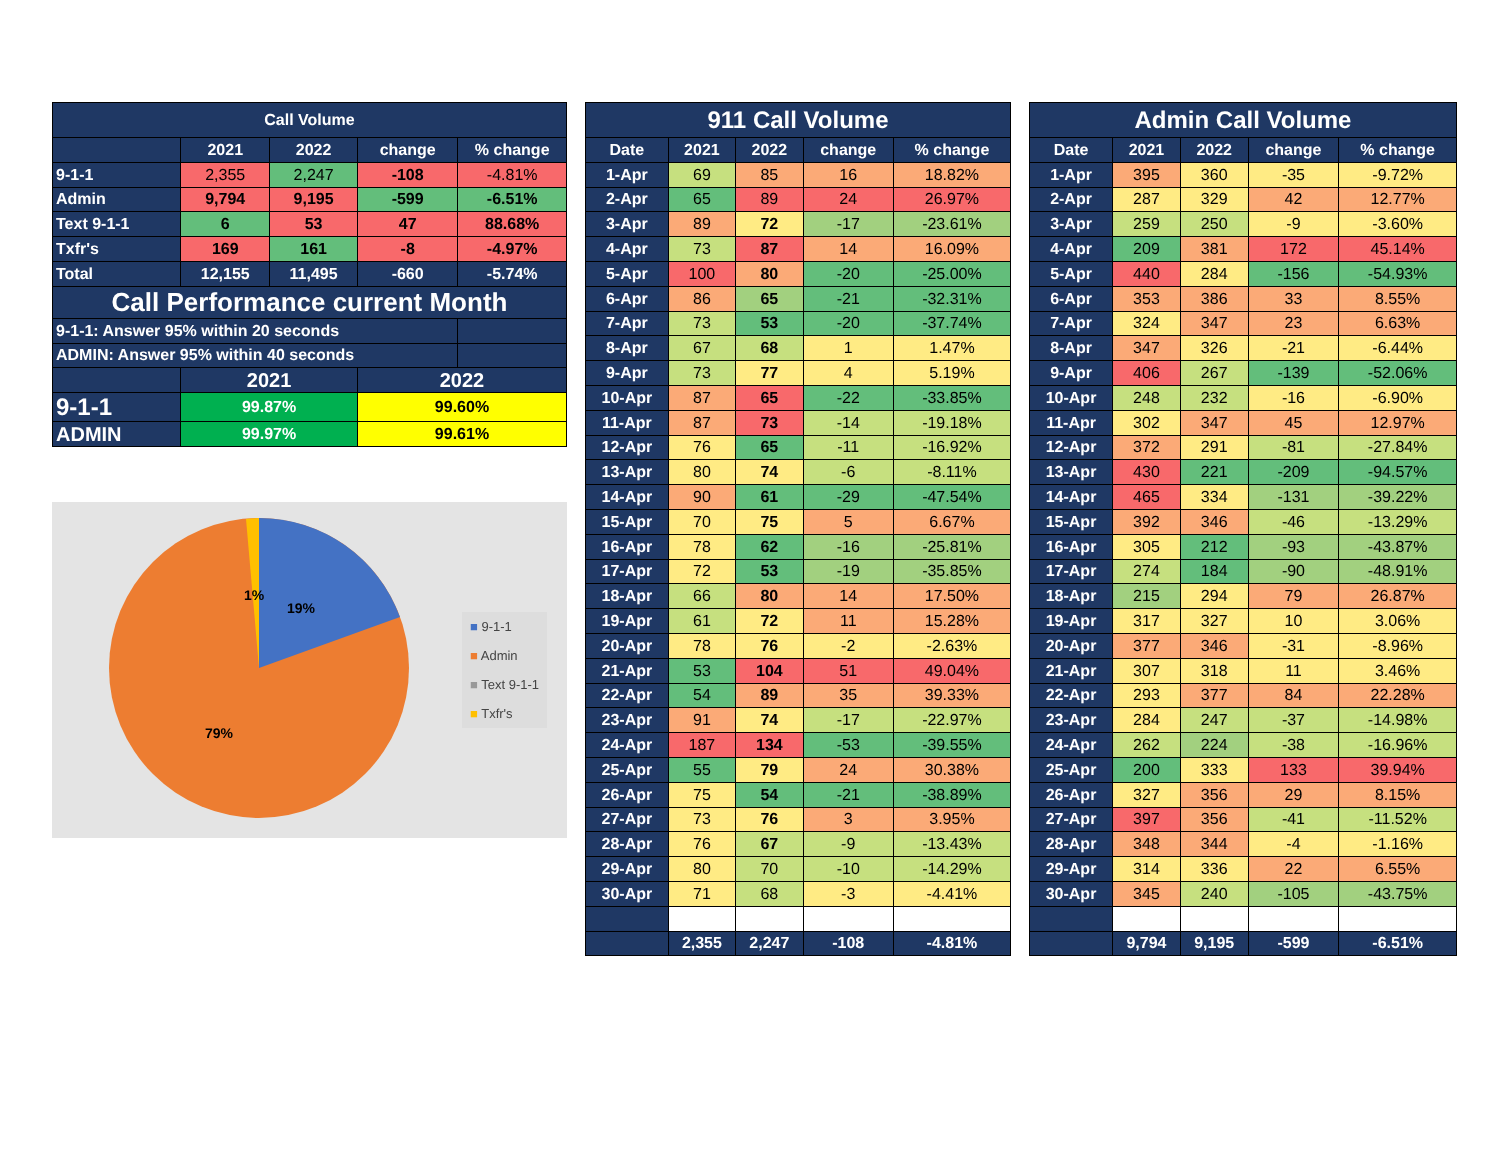| Call Volume | | | | |
| --- | --- | --- | --- | --- |
| | 2021 | 2022 | change | % change |
| 9-1-1 | 2,355 | 2,247 | -108 | -4.81% |
| Admin | 9,794 | 9,195 | -599 | -6.51% |
| Text 9-1-1 | 6 | 53 | 47 | 88.68% |
| Txfr's | 169 | 161 | -8 | -4.97% |
| Total | 12,155 | 11,495 | -660 | -5.74% |
| Call Performance current Month | | | | |
| 9-1-1: Answer 95% within 20 seconds | | | | |
| ADMIN: Answer 95% within 40 seconds | | | | |
| | 2021 | | 2022 | |
| 9-1-1 | 99.87% | | 99.60% | |
| ADMIN | 99.97% | | 99.61% | |
1%
19%
79%
■ 9-1-1
■ Admin
■ Text 9-1-1
■ Txfr's
| 911 Call Volume | | | | |
| --- | --- | --- | --- | --- |
| Date | 2021 | 2022 | change | % change |
| 1-Apr | 69 | 85 | 16 | 18.82% |
| 2-Apr | 65 | 89 | 24 | 26.97% |
| 3-Apr | 89 | 72 | -17 | -23.61% |
| 4-Apr | 73 | 87 | 14 | 16.09% |
| 5-Apr | 100 | 80 | -20 | -25.00% |
| 6-Apr | 86 | 65 | -21 | -32.31% |
| 7-Apr | 73 | 53 | -20 | -37.74% |
| 8-Apr | 67 | 68 | 1 | 1.47% |
| 9-Apr | 73 | 77 | 4 | 5.19% |
| 10-Apr | 87 | 65 | -22 | -33.85% |
| 11-Apr | 87 | 73 | -14 | -19.18% |
| 12-Apr | 76 | 65 | -11 | -16.92% |
| 13-Apr | 80 | 74 | -6 | -8.11% |
| 14-Apr | 90 | 61 | -29 | -47.54% |
| 15-Apr | 70 | 75 | 5 | 6.67% |
| 16-Apr | 78 | 62 | -16 | -25.81% |
| 17-Apr | 72 | 53 | -19 | -35.85% |
| 18-Apr | 66 | 80 | 14 | 17.50% |
| 19-Apr | 61 | 72 | 11 | 15.28% |
| 20-Apr | 78 | 76 | -2 | -2.63% |
| 21-Apr | 53 | 104 | 51 | 49.04% |
| 22-Apr | 54 | 89 | 35 | 39.33% |
| 23-Apr | 91 | 74 | -17 | -22.97% |
| 24-Apr | 187 | 134 | -53 | -39.55% |
| 25-Apr | 55 | 79 | 24 | 30.38% |
| 26-Apr | 75 | 54 | -21 | -38.89% |
| 27-Apr | 73 | 76 | 3 | 3.95% |
| 28-Apr | 76 | 67 | -9 | -13.43% |
| 29-Apr | 80 | 70 | -10 | -14.29% |
| 30-Apr | 71 | 68 | -3 | -4.41% |
| | 2,355 | 2,247 | -108 | -4.81% |
| Admin Call Volume | | | | |
| --- | --- | --- | --- | --- |
| Date | 2021 | 2022 | change | % change |
| 1-Apr | 395 | 360 | -35 | -9.72% |
| 2-Apr | 287 | 329 | 42 | 12.77% |
| 3-Apr | 259 | 250 | -9 | -3.60% |
| 4-Apr | 209 | 381 | 172 | 45.14% |
| 5-Apr | 440 | 284 | -156 | -54.93% |
| 6-Apr | 353 | 386 | 33 | 8.55% |
| 7-Apr | 324 | 347 | 23 | 6.63% |
| 8-Apr | 347 | 326 | -21 | -6.44% |
| 9-Apr | 406 | 267 | -139 | -52.06% |
| 10-Apr | 248 | 232 | -16 | -6.90% |
| 11-Apr | 302 | 347 | 45 | 12.97% |
| 12-Apr | 372 | 291 | -81 | -27.84% |
| 13-Apr | 430 | 221 | -209 | -94.57% |
| 14-Apr | 465 | 334 | -131 | -39.22% |
| 15-Apr | 392 | 346 | -46 | -13.29% |
| 16-Apr | 305 | 212 | -93 | -43.87% |
| 17-Apr | 274 | 184 | -90 | -48.91% |
| 18-Apr | 215 | 294 | 79 | 26.87% |
| 19-Apr | 317 | 327 | 10 | 3.06% |
| 20-Apr | 377 | 346 | -31 | -8.96% |
| 21-Apr | 307 | 318 | 11 | 3.46% |
| 22-Apr | 293 | 377 | 84 | 22.28% |
| 23-Apr | 284 | 247 | -37 | -14.98% |
| 24-Apr | 262 | 224 | -38 | -16.96% |
| 25-Apr | 200 | 333 | 133 | 39.94% |
| 26-Apr | 327 | 356 | 29 | 8.15% |
| 27-Apr | 397 | 356 | -41 | -11.52% |
| 28-Apr | 348 | 344 | -4 | -1.16% |
| 29-Apr | 314 | 336 | 22 | 6.55% |
| 30-Apr | 345 | 240 | -105 | -43.75% |
| | 9,794 | 9,195 | -599 | -6.51% |